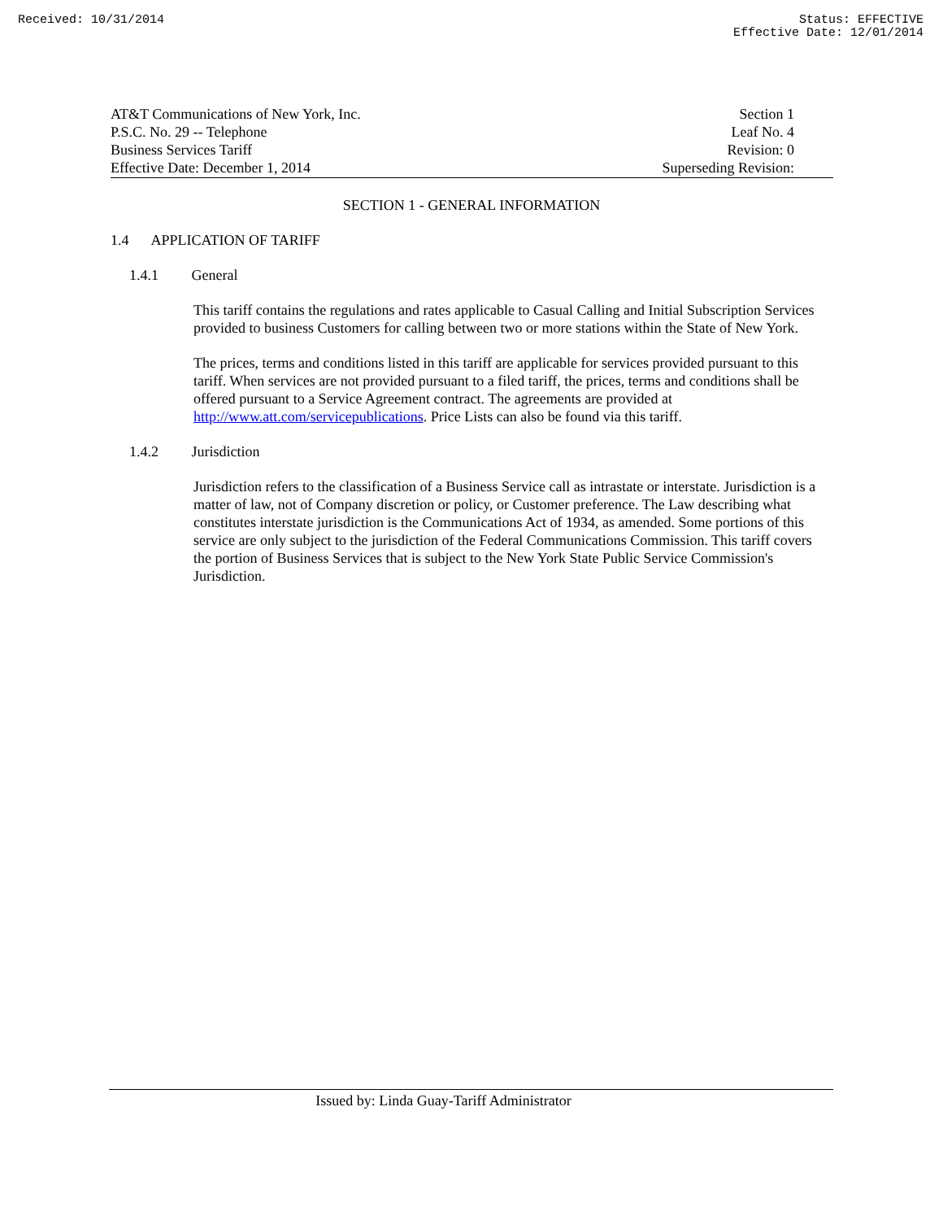Received: 10/31/2014 Status: EFFECTIVE
Effective Date: 12/01/2014
AT&T Communications of New York, Inc.
P.S.C. No. 29 -- Telephone
Business Services Tariff
Effective Date: December 1, 2014
Section 1
Leaf No. 4
Revision: 0
Superseding Revision:
SECTION 1 - GENERAL INFORMATION
1.4 APPLICATION OF TARIFF
1.4.1 General
This tariff contains the regulations and rates applicable to Casual Calling and Initial Subscription Services provided to business Customers for calling between two or more stations within the State of New York.
The prices, terms and conditions listed in this tariff are applicable for services provided pursuant to this tariff. When services are not provided pursuant to a filed tariff, the prices, terms and conditions shall be offered pursuant to a Service Agreement contract. The agreements are provided at http://www.att.com/servicepublications. Price Lists can also be found via this tariff.
1.4.2 Jurisdiction
Jurisdiction refers to the classification of a Business Service call as intrastate or interstate. Jurisdiction is a matter of law, not of Company discretion or policy, or Customer preference. The Law describing what constitutes interstate jurisdiction is the Communications Act of 1934, as amended. Some portions of this service are only subject to the jurisdiction of the Federal Communications Commission. This tariff covers the portion of Business Services that is subject to the New York State Public Service Commission's Jurisdiction.
Issued by: Linda Guay-Tariff Administrator